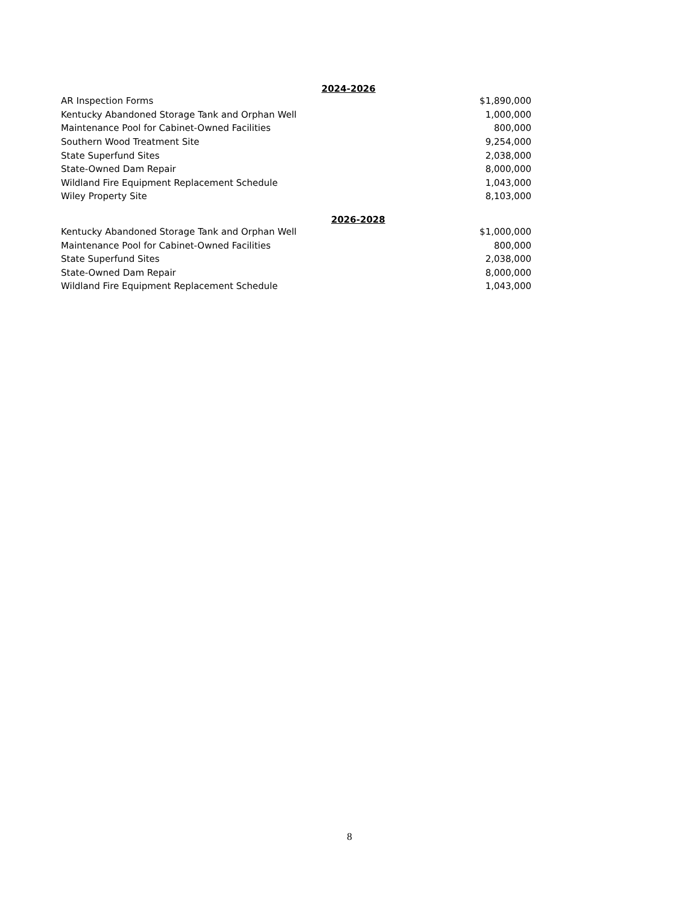2024-2026
| AR Inspection Forms | $1,890,000 |
| Kentucky Abandoned Storage Tank and Orphan Well | 1,000,000 |
| Maintenance Pool for Cabinet-Owned Facilities | 800,000 |
| Southern Wood Treatment Site | 9,254,000 |
| State Superfund Sites | 2,038,000 |
| State-Owned Dam Repair | 8,000,000 |
| Wildland Fire Equipment Replacement Schedule | 1,043,000 |
| Wiley Property Site | 8,103,000 |
2026-2028
| Kentucky Abandoned Storage Tank and Orphan Well | $1,000,000 |
| Maintenance Pool for Cabinet-Owned Facilities | 800,000 |
| State Superfund Sites | 2,038,000 |
| State-Owned Dam Repair | 8,000,000 |
| Wildland Fire Equipment Replacement Schedule | 1,043,000 |
8